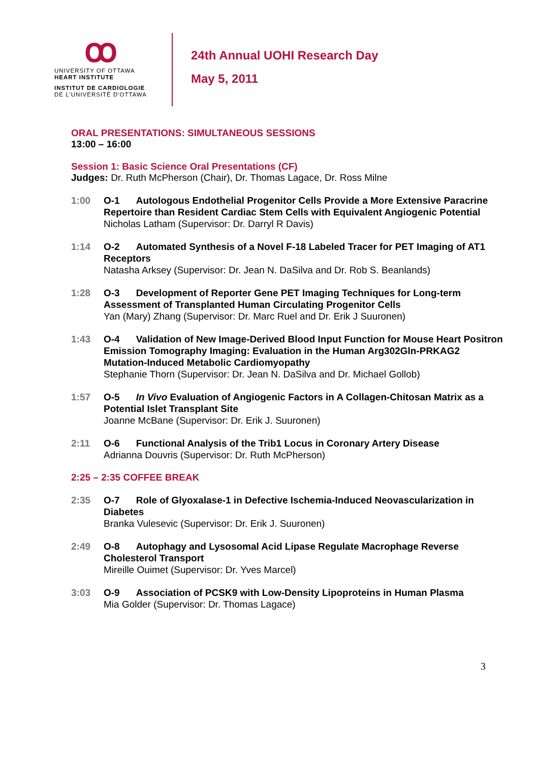ꝏ
UNIVERSITY OF OTTAWA
HEART INSTITUTE
INSTITUT DE CARDIOLOGIE
DE L'UNIVERSITÉ D'OTTAWA
24th Annual UOHI Research Day
May 5, 2011
ORAL PRESENTATIONS: SIMULTANEOUS SESSIONS
13:00 – 16:00
Session 1: Basic Science Oral Presentations (CF)
Judges: Dr. Ruth McPherson (Chair), Dr. Thomas Lagace, Dr. Ross Milne
1:00 O-1 Autologous Endothelial Progenitor Cells Provide a More Extensive Paracrine Repertoire than Resident Cardiac Stem Cells with Equivalent Angiogenic Potential
Nicholas Latham (Supervisor: Dr. Darryl R Davis)
1:14 O-2 Automated Synthesis of a Novel F-18 Labeled Tracer for PET Imaging of AT1 Receptors
Natasha Arksey (Supervisor: Dr. Jean N. DaSilva and Dr. Rob S. Beanlands)
1:28 O-3 Development of Reporter Gene PET Imaging Techniques for Long-term Assessment of Transplanted Human Circulating Progenitor Cells
Yan (Mary) Zhang (Supervisor: Dr. Marc Ruel and Dr. Erik J Suuronen)
1:43 O-4 Validation of New Image-Derived Blood Input Function for Mouse Heart Positron Emission Tomography Imaging: Evaluation in the Human Arg302Gln-PRKAG2 Mutation-Induced Metabolic Cardiomyopathy
Stephanie Thorn (Supervisor: Dr. Jean N. DaSilva and Dr. Michael Gollob)
1:57 O-5 In Vivo Evaluation of Angiogenic Factors in A Collagen-Chitosan Matrix as a Potential Islet Transplant Site
Joanne McBane (Supervisor: Dr. Erik J. Suuronen)
2:11 O-6 Functional Analysis of the Trib1 Locus in Coronary Artery Disease
Adrianna Douvris (Supervisor: Dr. Ruth McPherson)
2:25 – 2:35 COFFEE BREAK
2:35 O-7 Role of Glyoxalase-1 in Defective Ischemia-Induced Neovascularization in Diabetes
Branka Vulesevic (Supervisor: Dr. Erik J. Suuronen)
2:49 O-8 Autophagy and Lysosomal Acid Lipase Regulate Macrophage Reverse Cholesterol Transport
Mireille Ouimet (Supervisor: Dr. Yves Marcel)
3:03 O-9 Association of PCSK9 with Low-Density Lipoproteins in Human Plasma
Mia Golder (Supervisor: Dr. Thomas Lagace)
3